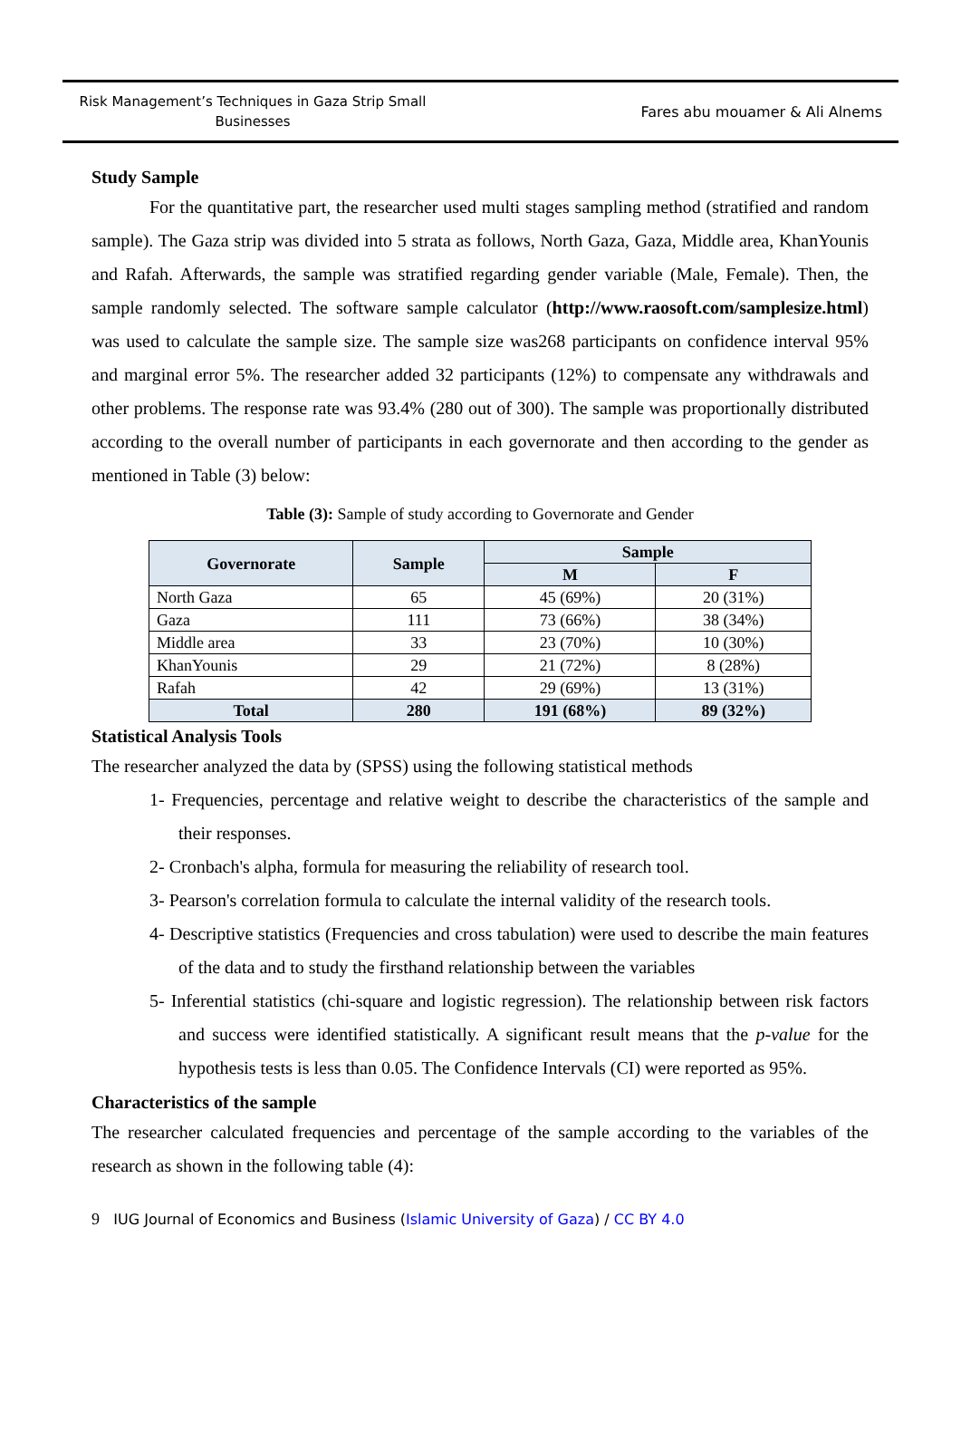Risk Management’s Techniques in Gaza Strip Small Businesses
Fares abu mouamer & Ali Alnems
Study Sample
For the quantitative part, the researcher used multi stages sampling method (stratified and random sample). The Gaza strip was divided into 5 strata as follows, North Gaza, Gaza, Middle area, KhanYounis and Rafah. Afterwards, the sample was stratified regarding gender variable (Male, Female). Then, the sample randomly selected. The software sample calculator (http://www.raosoft.com/samplesize.html) was used to calculate the sample size. The sample size was268 participants on confidence interval 95% and marginal error 5%. The researcher added 32 participants (12%) to compensate any withdrawals and other problems. The response rate was 93.4% (280 out of 300). The sample was proportionally distributed according to the overall number of participants in each governorate and then according to the gender as mentioned in Table (3) below:
Table (3): Sample of study according to Governorate and Gender
| Governorate | Sample | Sample | |
| --- | --- | --- | --- |
| | | M | F |
| North Gaza | 65 | 45 (69%) | 20 (31%) |
| Gaza | 111 | 73 (66%) | 38 (34%) |
| Middle area | 33 | 23 (70%) | 10 (30%) |
| KhanYounis | 29 | 21 (72%) | 8 (28%) |
| Rafah | 42 | 29 (69%) | 13 (31%) |
| Total | 280 | 191 (68%) | 89 (32%) |
Statistical Analysis Tools
The researcher analyzed the data by (SPSS) using the following statistical methods
1- Frequencies, percentage and relative weight to describe the characteristics of the sample and their responses.
2- Cronbach's alpha, formula for measuring the reliability of research tool.
3- Pearson's correlation formula to calculate the internal validity of the research tools.
4- Descriptive statistics (Frequencies and cross tabulation) were used to describe the main features of the data and to study the firsthand relationship between the variables
5- Inferential statistics (chi-square and logistic regression). The relationship between risk factors and success were identified statistically. A significant result means that the p-value for the hypothesis tests is less than 0.05. The Confidence Intervals (CI) were reported as 95%.
Characteristics of the sample
The researcher calculated frequencies and percentage of the sample according to the variables of the research as shown in the following table (4):
9 IUG Journal of Economics and Business (Islamic University of Gaza) / CC BY 4.0